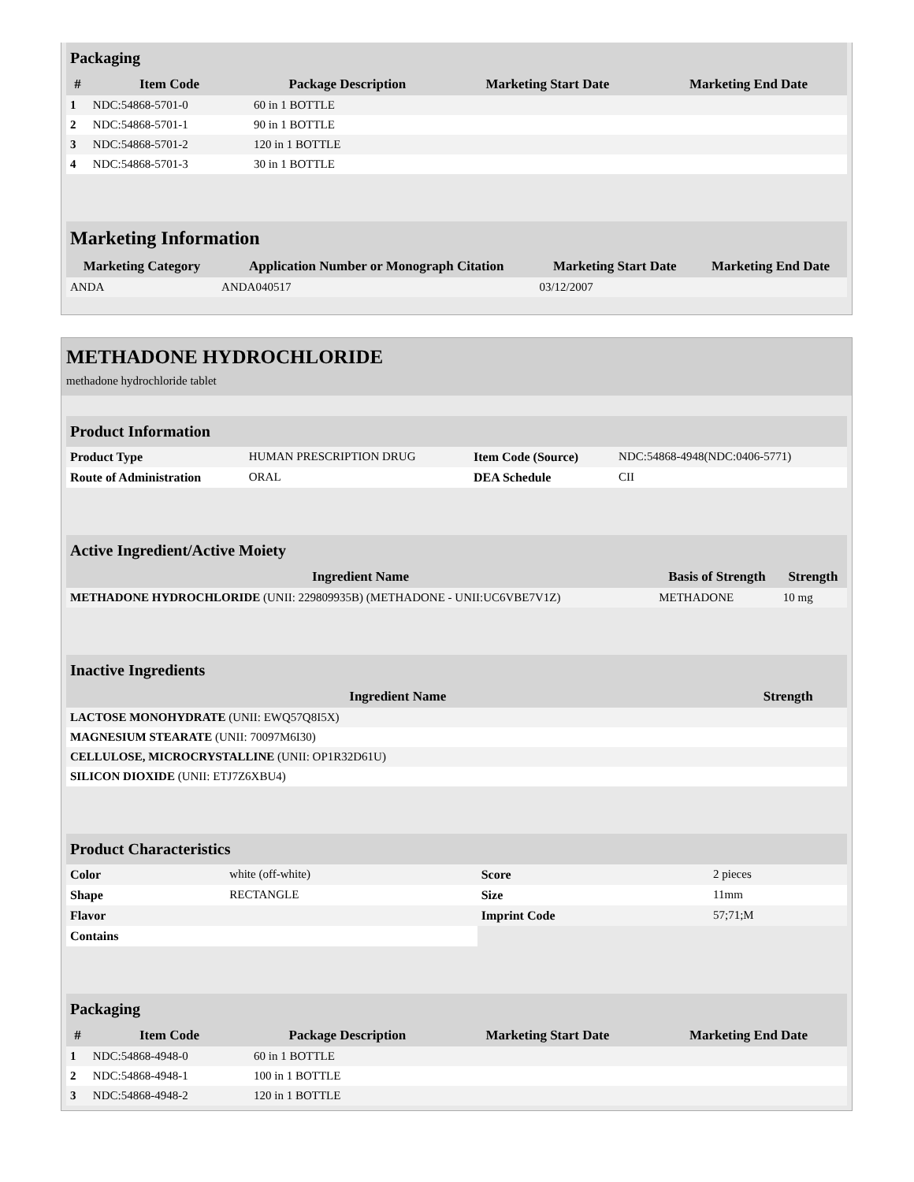| Packaging | | | | |
| --- | --- | --- | --- | --- |
| # | Item Code | Package Description | Marketing Start Date | Marketing End Date |
| 1 | NDC:54868-5701-0 | 60 in 1 BOTTLE | | |
| 2 | NDC:54868-5701-1 | 90 in 1 BOTTLE | | |
| 3 | NDC:54868-5701-2 | 120 in 1 BOTTLE | | |
| 4 | NDC:54868-5701-3 | 30 in 1 BOTTLE | | |
| Marketing Information | | | |
| --- | --- | --- | --- |
| Marketing Category | Application Number or Monograph Citation | Marketing Start Date | Marketing End Date |
| ANDA | ANDA040517 | 03/12/2007 | |
METHADONE HYDROCHLORIDE
methadone hydrochloride tablet
| Product Information | | | |
| --- | --- | --- | --- |
| Product Type | HUMAN PRESCRIPTION DRUG | Item Code (Source) | NDC:54868-4948(NDC:0406-5771) |
| Route of Administration | ORAL | DEA Schedule | CII |
| Active Ingredient/Active Moiety | | |
| --- | --- | --- |
| Ingredient Name | Basis of Strength | Strength |
| METHADONE HYDROCHLORIDE (UNII: 229809935B) (METHADONE - UNII:UC6VBE7V1Z) | METHADONE | 10 mg |
| Inactive Ingredients | |
| --- | --- |
| Ingredient Name | Strength |
| LACTOSE MONOHYDRATE (UNII: EWQ57Q8I5X) | |
| MAGNESIUM STEARATE (UNII: 70097M6I30) | |
| CELLULOSE, MICROCRYSTALLINE (UNII: OP1R32D61U) | |
| SILICON DIOXIDE (UNII: ETJ7Z6XBU4) | |
| Product Characteristics | | | |
| --- | --- | --- | --- |
| Color | white (off-white) | Score | 2 pieces |
| Shape | RECTANGLE | Size | 11mm |
| Flavor | | Imprint Code | 57;71;M |
| Contains | | | |
| Packaging | | | | |
| --- | --- | --- | --- | --- |
| # | Item Code | Package Description | Marketing Start Date | Marketing End Date |
| 1 | NDC:54868-4948-0 | 60 in 1 BOTTLE | | |
| 2 | NDC:54868-4948-1 | 100 in 1 BOTTLE | | |
| 3 | NDC:54868-4948-2 | 120 in 1 BOTTLE | | |